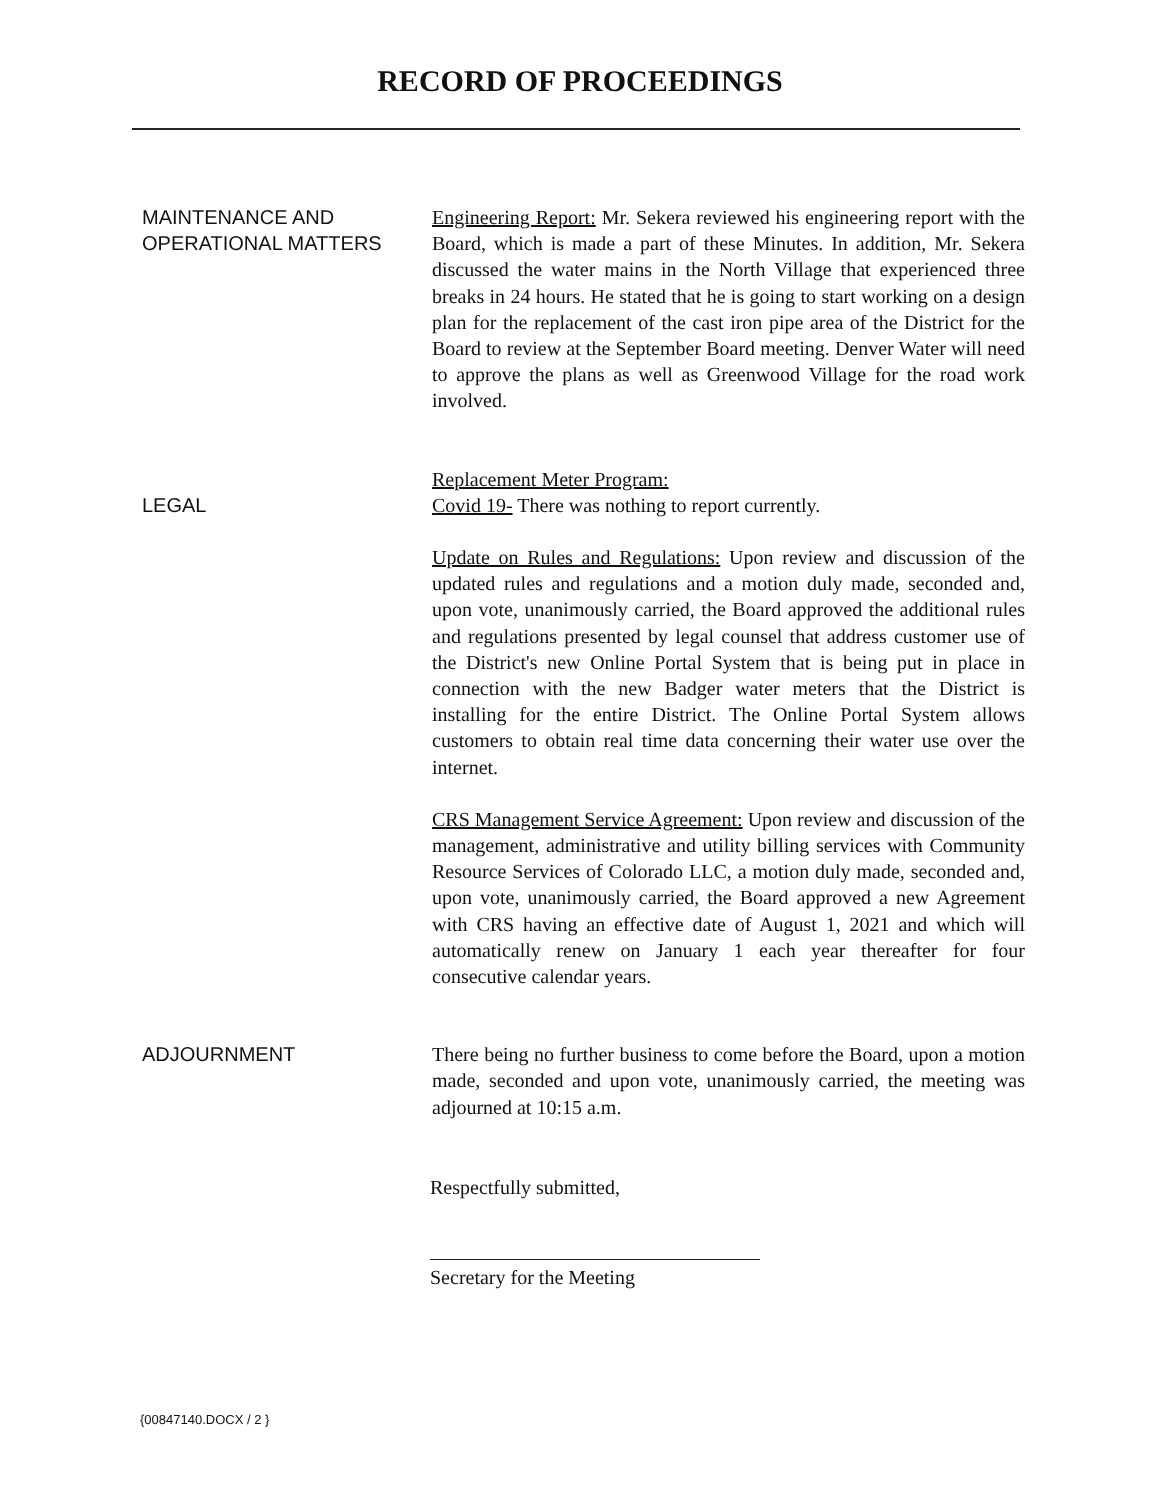RECORD OF PROCEEDINGS
MAINTENANCE AND
OPERATIONAL MATTERS
Engineering Report: Mr. Sekera reviewed his engineering report with the Board, which is made a part of these Minutes. In addition, Mr. Sekera discussed the water mains in the North Village that experienced three breaks in 24 hours. He stated that he is going to start working on a design plan for the replacement of the cast iron pipe area of the District for the Board to review at the September Board meeting. Denver Water will need to approve the plans as well as Greenwood Village for the road work involved.
LEGAL
Replacement Meter Program:
Covid 19- There was nothing to report currently.
Update on Rules and Regulations: Upon review and discussion of the updated rules and regulations and a motion duly made, seconded and, upon vote, unanimously carried, the Board approved the additional rules and regulations presented by legal counsel that address customer use of the District's new Online Portal System that is being put in place in connection with the new Badger water meters that the District is installing for the entire District. The Online Portal System allows customers to obtain real time data concerning their water use over the internet.
CRS Management Service Agreement: Upon review and discussion of the management, administrative and utility billing services with Community Resource Services of Colorado LLC, a motion duly made, seconded and, upon vote, unanimously carried, the Board approved a new Agreement with CRS having an effective date of August 1, 2021 and which will automatically renew on January 1 each year thereafter for four consecutive calendar years.
ADJOURNMENT
There being no further business to come before the Board, upon a motion made, seconded and upon vote, unanimously carried, the meeting was adjourned at 10:15 a.m.
Respectfully submitted,
Secretary for the Meeting
{00847140.DOCX / 2 }